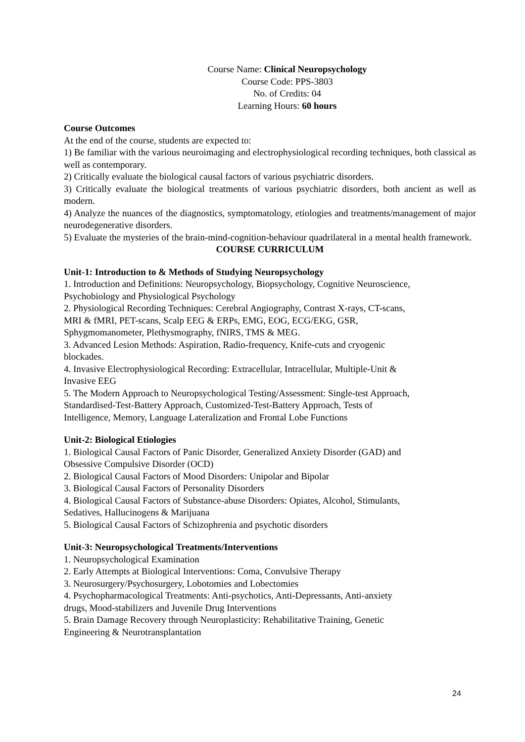Course Name: Clinical Neuropsychology
Course Code: PPS-3803
No. of Credits: 04
Learning Hours: 60 hours
Course Outcomes
At the end of the course, students are expected to:
1) Be familiar with the various neuroimaging and electrophysiological recording techniques, both classical as well as contemporary.
2) Critically evaluate the biological causal factors of various psychiatric disorders.
3) Critically evaluate the biological treatments of various psychiatric disorders, both ancient as well as modern.
4) Analyze the nuances of the diagnostics, symptomatology, etiologies and treatments/management of major neurodegenerative disorders.
5) Evaluate the mysteries of the brain-mind-cognition-behaviour quadrilateral in a mental health framework.
COURSE CURRICULUM
Unit-1: Introduction to & Methods of Studying Neuropsychology
1. Introduction and Definitions: Neuropsychology, Biopsychology, Cognitive Neuroscience,
Psychobiology and Physiological Psychology
2. Physiological Recording Techniques: Cerebral Angiography, Contrast X-rays, CT-scans,
MRI & fMRI, PET-scans, Scalp EEG & ERPs, EMG, EOG, ECG/EKG, GSR,
Sphygmomanometer, Plethysmography, fNIRS, TMS & MEG.
3. Advanced Lesion Methods: Aspiration, Radio-frequency, Knife-cuts and cryogenic
blockades.
4. Invasive Electrophysiological Recording: Extracellular, Intracellular, Multiple-Unit &
Invasive EEG
5. The Modern Approach to Neuropsychological Testing/Assessment: Single-test Approach,
Standardised-Test-Battery Approach, Customized-Test-Battery Approach, Tests of
Intelligence, Memory, Language Lateralization and Frontal Lobe Functions
Unit-2: Biological Etiologies
1. Biological Causal Factors of Panic Disorder, Generalized Anxiety Disorder (GAD) and
Obsessive Compulsive Disorder (OCD)
2. Biological Causal Factors of Mood Disorders: Unipolar and Bipolar
3. Biological Causal Factors of Personality Disorders
4. Biological Causal Factors of Substance-abuse Disorders: Opiates, Alcohol, Stimulants,
Sedatives, Hallucinogens & Marijuana
5. Biological Causal Factors of Schizophrenia and psychotic disorders
Unit-3: Neuropsychological Treatments/Interventions
1. Neuropsychological Examination
2. Early Attempts at Biological Interventions: Coma, Convulsive Therapy
3. Neurosurgery/Psychosurgery, Lobotomies and Lobectomies
4. Psychopharmacological Treatments: Anti-psychotics, Anti-Depressants, Anti-anxiety
drugs, Mood-stabilizers and Juvenile Drug Interventions
5. Brain Damage Recovery through Neuroplasticity: Rehabilitative Training, Genetic
Engineering & Neurotransplantation
24